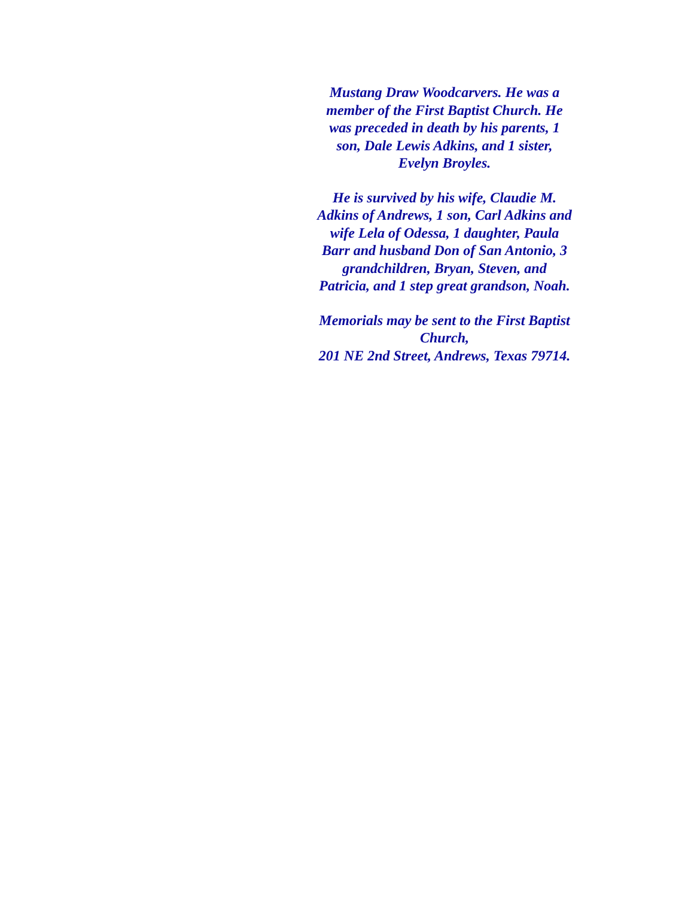Mustang Draw Woodcarvers. He was a member of the First Baptist Church. He was preceded in death by his parents, 1 son, Dale Lewis Adkins, and 1 sister, Evelyn Broyles.
He is survived by his wife, Claudie M. Adkins of Andrews, 1 son, Carl Adkins and wife Lela of Odessa, 1 daughter, Paula Barr and husband Don of San Antonio, 3 grandchildren, Bryan, Steven, and Patricia, and 1 step great grandson, Noah.
Memorials may be sent to the First Baptist Church,
201 NE 2nd Street, Andrews, Texas 79714.